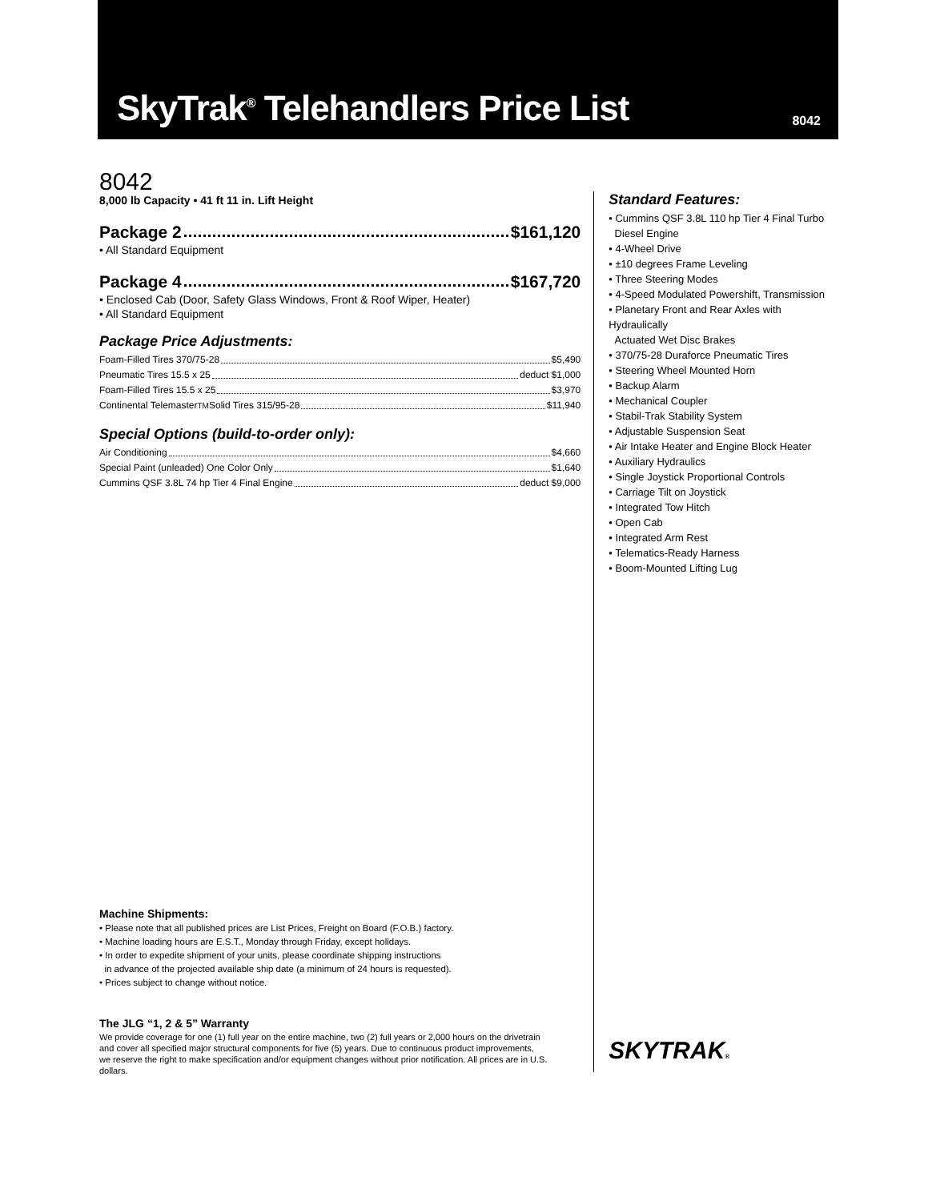SkyTrak<sup>®</sup> Telehandlers Price List
8042
8042
8,000 lb Capacity • 41 ft 11 in. Lift Height
Package 2 $161,120
• All Standard Equipment
Package 4 $167,720
• Enclosed Cab (Door, Safety Glass Windows, Front & Roof Wiper, Heater)
• All Standard Equipment
Package Price Adjustments:
Foam-Filled Tires 370/75-28 $5,490
Pneumatic Tires 15.5 x 25 deduct $1,000
Foam-Filled Tires 15.5 x 25 $3,970
Continental Telemaster<sup>TM</sup> Solid Tires 315/95-28 $11,940
Special Options (build-to-order only):
Air Conditioning $4,660
Special Paint (unleaded) One Color Only $1,640
Cummins QSF 3.8L 74 hp Tier 4 Final Engine deduct $9,000
Machine Shipments:
• Please note that all published prices are List Prices, Freight on Board (F.O.B.) factory.
• Machine loading hours are E.S.T., Monday through Friday, except holidays.
• In order to expedite shipment of your units, please coordinate shipping instructions
in advance of the projected available ship date (a minimum of 24 hours is requested).
• Prices subject to change without notice.
The JLG “1, 2 & 5” Warranty
We provide coverage for one (1) full year on the entire machine, two (2) full years or 2,000 hours on the drivetrain and cover all specified major structural components for five (5) years. Due to continuous product improvements, we reserve the right to make specification and/or equipment changes without prior notification. All prices are in U.S. dollars.
Standard Features:
• Cummins QSF 3.8L 110 hp Tier 4 Final Turbo
Diesel Engine
• 4-Wheel Drive
• ±10 degrees Frame Leveling
• Three Steering Modes
• 4-Speed Modulated Powershift, Transmission
• Planetary Front and Rear Axles with Hydraulically
Actuated Wet Disc Brakes
• 370/75-28 Duraforce Pneumatic Tires
• Steering Wheel Mounted Horn
• Backup Alarm
• Mechanical Coupler
• Stabil-Trak Stability System
• Adjustable Suspension Seat
• Air Intake Heater and Engine Block Heater
• Auxiliary Hydraulics
• Single Joystick Proportional Controls
• Carriage Tilt on Joystick
• Integrated Tow Hitch
• Open Cab
• Integrated Arm Rest
• Telematics-Ready Harness
• Boom-Mounted Lifting Lug
SKYTRAK®